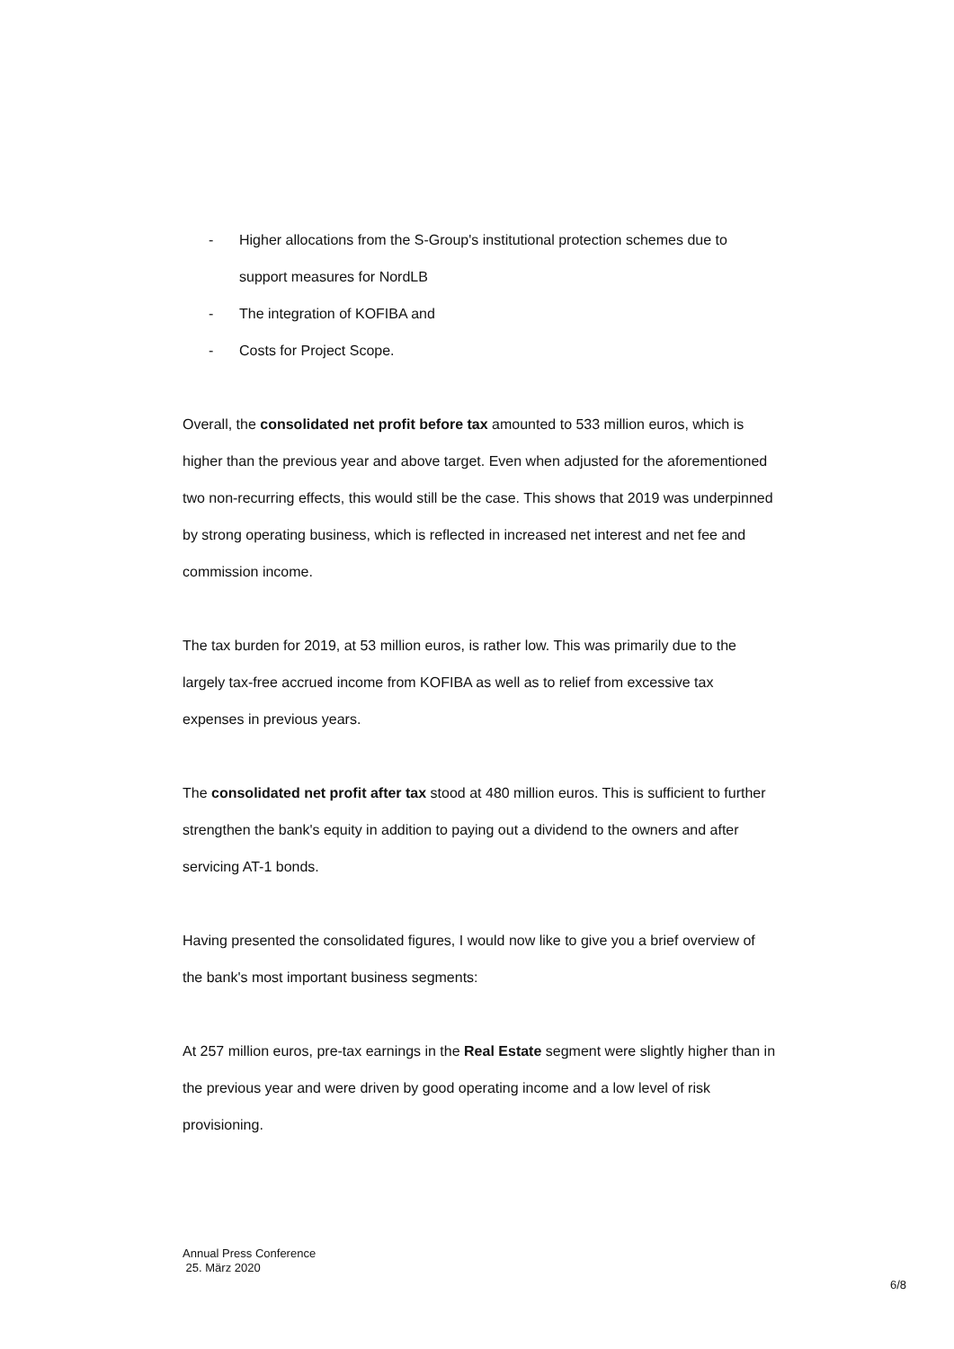- Higher allocations from the S-Group's institutional protection schemes due to support measures for NordLB
- The integration of KOFIBA and
- Costs for Project Scope.
Overall, the consolidated net profit before tax amounted to 533 million euros, which is higher than the previous year and above target. Even when adjusted for the aforementioned two non-recurring effects, this would still be the case. This shows that 2019 was underpinned by strong operating business, which is reflected in increased net interest and net fee and commission income.
The tax burden for 2019, at 53 million euros, is rather low. This was primarily due to the largely tax-free accrued income from KOFIBA as well as to relief from excessive tax expenses in previous years.
The consolidated net profit after tax stood at 480 million euros. This is sufficient to further strengthen the bank's equity in addition to paying out a dividend to the owners and after servicing AT-1 bonds.
Having presented the consolidated figures, I would now like to give you a brief overview of the bank's most important business segments:
At 257 million euros, pre-tax earnings in the Real Estate segment were slightly higher than in the previous year and were driven by good operating income and a low level of risk provisioning.
Annual Press Conference
25. März 2020
6/8